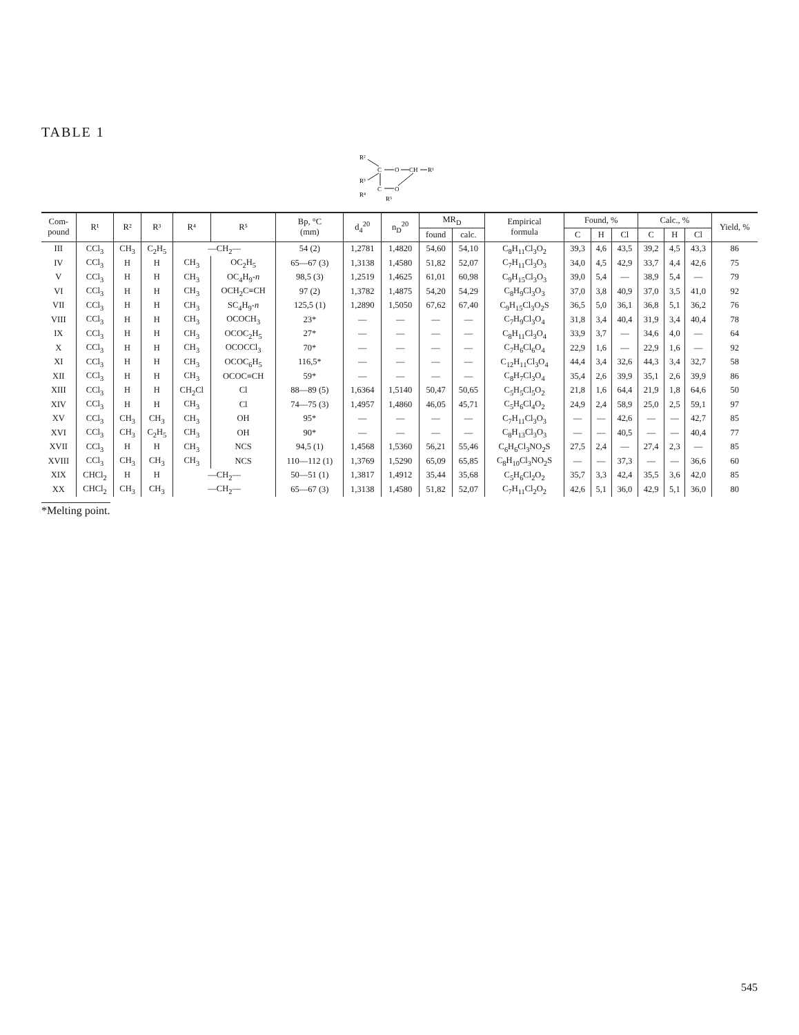TABLE 1
R²
R³
C
O
CH
R¹
C
O
R⁴
R⁵
| Com- pound | R¹ | R² | R³ | R⁴ | R⁵ | Bp, °C (mm) | d<sub>4</sub><sup>20</sup> | n<sub>D</sub><sup>20</sup> | MR<sub>D</sub> | | Empirical formula | Found, % | | | Calc., % | | | Yield, % |
| --- | --- | --- | --- | --- | --- | --- | --- | --- | --- | --- | --- | --- | --- | --- | --- | --- | --- | --- |
| | | | | | | | | | found | calc. | | C | H | Cl | C | H | Cl | |
| III | CCl<sub>3</sub> | CH<sub>3</sub> | C<sub>2</sub>H<sub>5</sub> | —CH<sub>2</sub>— | | 54 (2) | 1,2781 | 1,4820 | 54,60 | 54,10 | C<sub>8</sub>H<sub>11</sub>Cl<sub>3</sub>O<sub>2</sub> | 39,3 | 4,6 | 43,5 | 39,2 | 4,5 | 43,3 | 86 |
| IV | CCl<sub>3</sub> | H | H | CH<sub>3</sub> | OC<sub>2</sub>H<sub>5</sub> | 65—67 (3) | 1,3138 | 1,4580 | 51,82 | 52,07 | C<sub>7</sub>H<sub>11</sub>Cl<sub>3</sub>O<sub>3</sub> | 34,0 | 4,5 | 42,9 | 33,7 | 4,4 | 42,6 | 75 |
| V | CCl<sub>3</sub> | H | H | CH<sub>3</sub> | OC<sub>4</sub>H<sub>9</sub>- n | 98,5 (3) | 1,2519 | 1,4625 | 61,01 | 60,98 | C<sub>9</sub>H<sub>15</sub>Cl<sub>3</sub>O<sub>3</sub> | 39,0 | 5,4 | — | 38,9 | 5,4 | — | 79 |
| VI | CCl<sub>3</sub> | H | H | CH<sub>3</sub> | OCH<sub>2</sub>C≡CH | 97 (2) | 1,3782 | 1,4875 | 54,20 | 54,29 | C<sub>8</sub>H<sub>9</sub>Cl<sub>3</sub>O<sub>3</sub> | 37,0 | 3,8 | 40,9 | 37,0 | 3,5 | 41,0 | 92 |
| VII | CCl<sub>3</sub> | H | H | CH<sub>3</sub> | SC<sub>4</sub>H<sub>9</sub>- n | 125,5 (1) | 1,2890 | 1,5050 | 67,62 | 67,40 | C<sub>9</sub>H<sub>15</sub>Cl<sub>3</sub>O<sub>2</sub>S | 36,5 | 5,0 | 36,1 | 36,8 | 5,1 | 36,2 | 76 |
| VIII | CCl<sub>3</sub> | H | H | CH<sub>3</sub> | OCOCH<sub>3</sub> | 23* | — | — | — | — | C<sub>7</sub>H<sub>9</sub>Cl<sub>3</sub>O<sub>4</sub> | 31,8 | 3,4 | 40,4 | 31,9 | 3,4 | 40,4 | 78 |
| IX | CCl<sub>3</sub> | H | H | CH<sub>3</sub> | OCOC<sub>2</sub>H<sub>5</sub> | 27* | — | — | — | — | C<sub>8</sub>H<sub>11</sub>Cl<sub>3</sub>O<sub>4</sub> | 33,9 | 3,7 | — | 34,6 | 4,0 | — | 64 |
| X | CCl<sub>3</sub> | H | H | CH<sub>3</sub> | OCOCCl<sub>3</sub> | 70* | — | — | — | — | C<sub>7</sub>H<sub>6</sub>Cl<sub>6</sub>O<sub>4</sub> | 22,9 | 1,6 | — | 22,9 | 1,6 | — | 92 |
| XI | CCl<sub>3</sub> | H | H | CH<sub>3</sub> | OCOC<sub>6</sub>H<sub>5</sub> | 116,5* | — | — | — | — | C<sub>12</sub>H<sub>11</sub>Cl<sub>3</sub>O<sub>4</sub> | 44,4 | 3,4 | 32,6 | 44,3 | 3,4 | 32,7 | 58 |
| XII | CCl<sub>3</sub> | H | H | CH<sub>3</sub> | OCOC≡CH | 59* | — | — | — | — | C<sub>8</sub>H<sub>7</sub>Cl<sub>3</sub>O<sub>4</sub> | 35,4 | 2,6 | 39,9 | 35,1 | 2,6 | 39,9 | 86 |
| XIII | CCl<sub>3</sub> | H | H | CH<sub>2</sub>Cl | Cl | 88—89 (5) | 1,6364 | 1,5140 | 50,47 | 50,65 | C<sub>5</sub>H<sub>5</sub>Cl<sub>5</sub>O<sub>2</sub> | 21,8 | 1,6 | 64,4 | 21,9 | 1,8 | 64,6 | 50 |
| XIV | CCl<sub>3</sub> | H | H | CH<sub>3</sub> | Cl | 74—75 (3) | 1,4957 | 1,4860 | 46,05 | 45,71 | C<sub>5</sub>H<sub>6</sub>Cl<sub>4</sub>O<sub>2</sub> | 24,9 | 2,4 | 58,9 | 25,0 | 2,5 | 59,1 | 97 |
| XV | CCl<sub>3</sub> | CH<sub>3</sub> | CH<sub>3</sub> | CH<sub>3</sub> | OH | 95* | — | — | — | — | C<sub>7</sub>H<sub>11</sub>Cl<sub>3</sub>O<sub>3</sub> | — | — | 42,6 | — | — | 42,7 | 85 |
| XVI | CCl<sub>3</sub> | CH<sub>3</sub> | C<sub>2</sub>H<sub>5</sub> | CH<sub>3</sub> | OH | 90* | — | — | — | — | C<sub>8</sub>H<sub>13</sub>Cl<sub>3</sub>O<sub>3</sub> | — | — | 40,5 | — | — | 40,4 | 77 |
| XVII | CCl<sub>3</sub> | H | H | CH<sub>3</sub> | NCS | 94,5 (1) | 1,4568 | 1,5360 | 56,21 | 55,46 | C<sub>6</sub>H<sub>6</sub>Cl<sub>3</sub>NO<sub>2</sub>S | 27,5 | 2,4 | — | 27,4 | 2,3 | — | 85 |
| XVIII | CCl<sub>3</sub> | CH<sub>3</sub> | CH<sub>3</sub> | CH<sub>3</sub> | NCS | 110—112 (1) | 1,3769 | 1,5290 | 65,09 | 65,85 | C<sub>8</sub>H<sub>10</sub>Cl<sub>3</sub>NO<sub>2</sub>S | — | — | 37,3 | — | — | 36,6 | 60 |
| XIX | CHCl<sub>2</sub> | H | H | —CH<sub>2</sub>— | | 50—51 (1) | 1,3817 | 1,4912 | 35,44 | 35,68 | C<sub>5</sub>H<sub>6</sub>Cl<sub>2</sub>O<sub>2</sub> | 35,7 | 3,3 | 42,4 | 35,5 | 3,6 | 42,0 | 85 |
| XX | CHCl<sub>2</sub> | CH<sub>3</sub> | CH<sub>3</sub> | —CH<sub>2</sub>— | | 65—67 (3) | 1,3138 | 1,4580 | 51,82 | 52,07 | C<sub>7</sub>H<sub>11</sub>Cl<sub>2</sub>O<sub>2</sub> | 42,6 | 5,1 | 36,0 | 42,9 | 5,1 | 36,0 | 80 |
*Melting point.
545